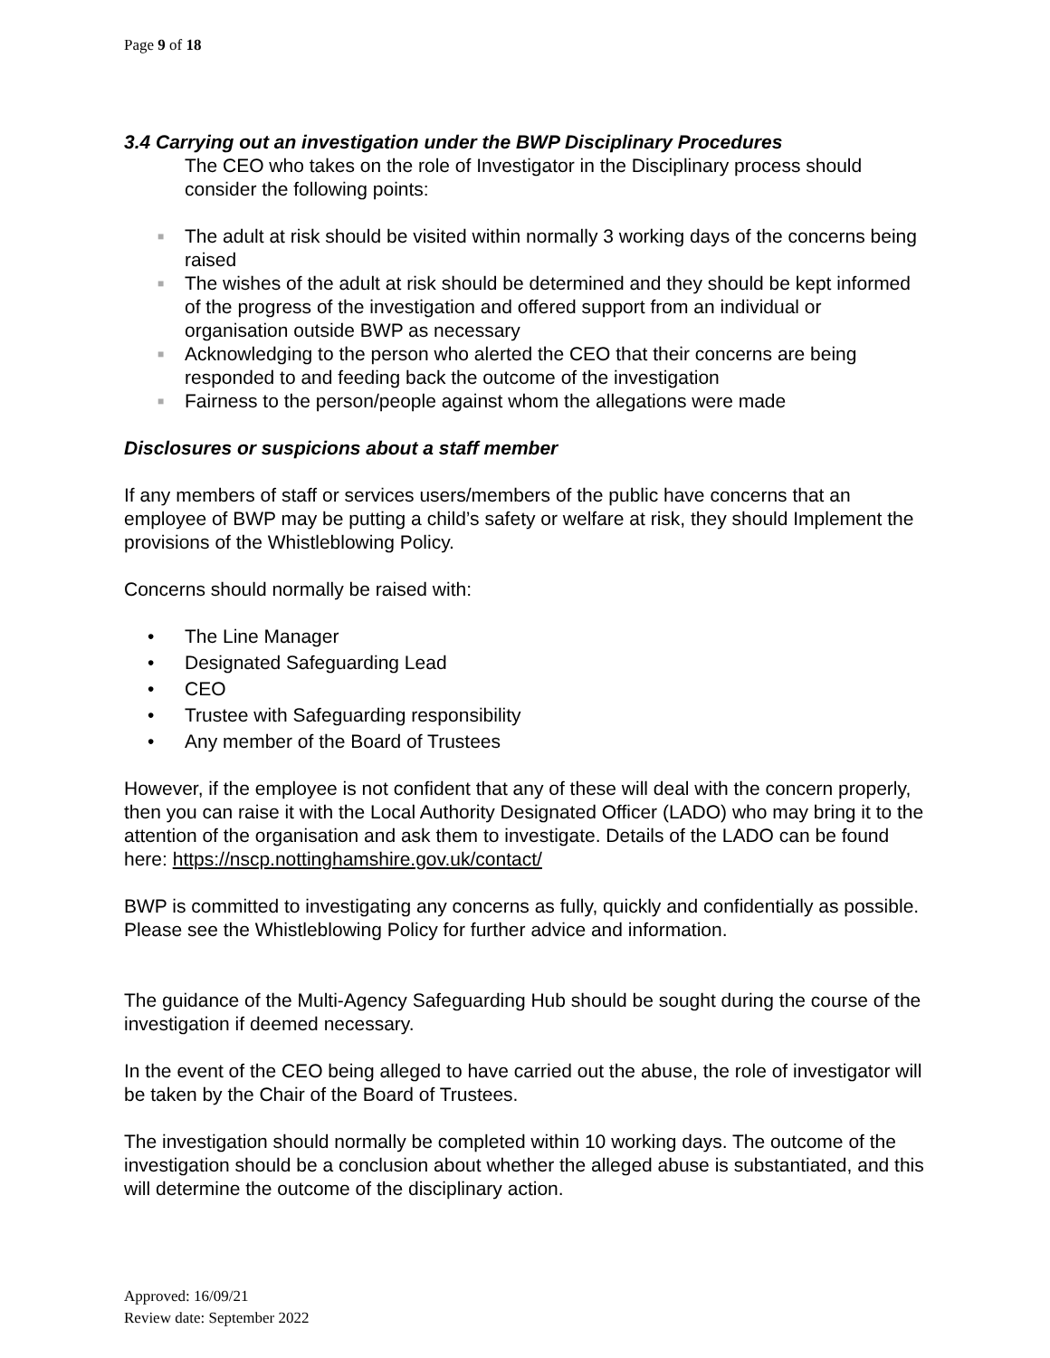Page 9 of 18
3.4 Carrying out an investigation under the BWP Disciplinary Procedures
The CEO who takes on the role of Investigator in the Disciplinary process should consider the following points:
■ The adult at risk should be visited within normally 3 working days of the concerns being raised
■ The wishes of the adult at risk should be determined and they should be kept informed of the progress of the investigation and offered support from an individual or organisation outside BWP as necessary
■ Acknowledging to the person who alerted the CEO that their concerns are being responded to and feeding back the outcome of the investigation
■ Fairness to the person/people against whom the allegations were made
Disclosures or suspicions about a staff member
If any members of staff or services users/members of the public have concerns that an employee of BWP may be putting a child’s safety or welfare at risk, they should Implement the provisions of the Whistleblowing Policy.
Concerns should normally be raised with:
• The Line Manager
• Designated Safeguarding Lead
• CEO
• Trustee with Safeguarding responsibility
• Any member of the Board of Trustees
However, if the employee is not confident that any of these will deal with the concern properly, then you can raise it with the Local Authority Designated Officer (LADO) who may bring it to the attention of the organisation and ask them to investigate. Details of the LADO can be found here: https://nscp.nottinghamshire.gov.uk/contact/
BWP is committed to investigating any concerns as fully, quickly and confidentially as possible. Please see the Whistleblowing Policy for further advice and information.
The guidance of the Multi-Agency Safeguarding Hub should be sought during the course of the investigation if deemed necessary.
In the event of the CEO being alleged to have carried out the abuse, the role of investigator will be taken by the Chair of the Board of Trustees.
The investigation should normally be completed within 10 working days. The outcome of the investigation should be a conclusion about whether the alleged abuse is substantiated, and this will determine the outcome of the disciplinary action.
Approved: 16/09/21
Review date: September 2022